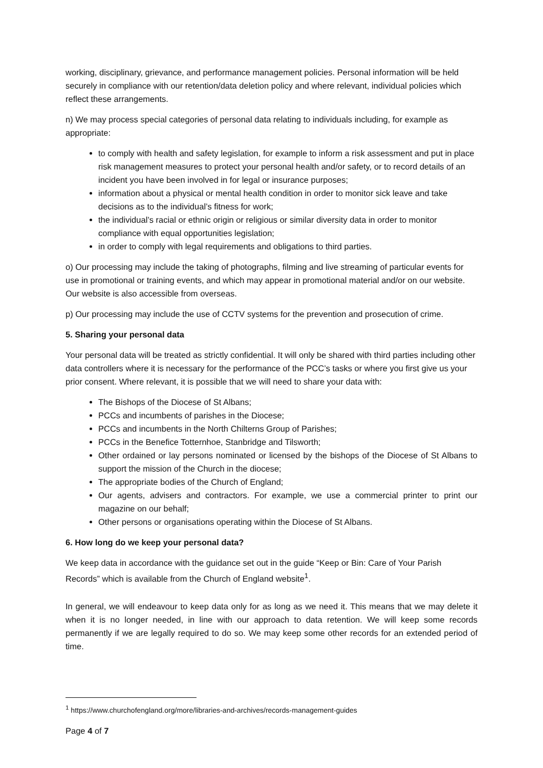working, disciplinary, grievance, and performance management policies. Personal information will be held securely in compliance with our retention/data deletion policy and where relevant, individual policies which reflect these arrangements.
n) We may process special categories of personal data relating to individuals including, for example as appropriate:
to comply with health and safety legislation, for example to inform a risk assessment and put in place risk management measures to protect your personal health and/or safety, or to record details of an incident you have been involved in for legal or insurance purposes;
information about a physical or mental health condition in order to monitor sick leave and take decisions as to the individual’s fitness for work;
the individual’s racial or ethnic origin or religious or similar diversity data in order to monitor compliance with equal opportunities legislation;
in order to comply with legal requirements and obligations to third parties.
o) Our processing may include the taking of photographs, filming and live streaming of particular events for use in promotional or training events, and which may appear in promotional material and/or on our website. Our website is also accessible from overseas.
p) Our processing may include the use of CCTV systems for the prevention and prosecution of crime.
5. Sharing your personal data
Your personal data will be treated as strictly confidential. It will only be shared with third parties including other data controllers where it is necessary for the performance of the PCC’s tasks or where you first give us your prior consent. Where relevant, it is possible that we will need to share your data with:
The Bishops of the Diocese of St Albans;
PCCs and incumbents of parishes in the Diocese;
PCCs and incumbents in the North Chilterns Group of Parishes;
PCCs in the Benefice Totternhoe, Stanbridge and Tilsworth;
Other ordained or lay persons nominated or licensed by the bishops of the Diocese of St Albans to support the mission of the Church in the diocese;
The appropriate bodies of the Church of England;
Our agents, advisers and contractors. For example, we use a commercial printer to print our magazine on our behalf;
Other persons or organisations operating within the Diocese of St Albans.
6. How long do we keep your personal data?
We keep data in accordance with the guidance set out in the guide “Keep or Bin: Care of Your Parish Records” which is available from the Church of England website<sup>1</sup>.
In general, we will endeavour to keep data only for as long as we need it. This means that we may delete it when it is no longer needed, in line with our approach to data retention. We will keep some records permanently if we are legally required to do so. We may keep some other records for an extended period of time.
<sup>1</sup> https://www.churchofengland.org/more/libraries-and-archives/records-management-guides
Page 4 of 7